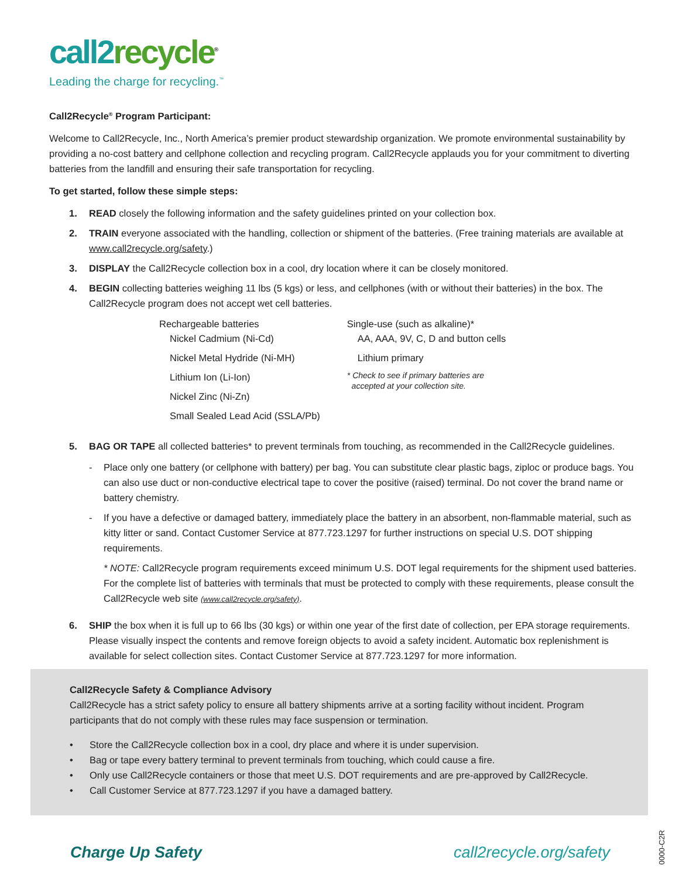call 2 recycle<sup>®</sup>
Leading the charge for recycling.<sup>™</sup>
Call2Recycle<sup>®</sup> Program Participant:
Welcome to Call2Recycle, Inc., North America’s premier product stewardship organization. We promote environmental sustainability by providing a no-cost battery and cellphone collection and recycling program. Call2Recycle applauds you for your commitment to diverting batteries from the landfill and ensuring their safe transportation for recycling.
To get started, follow these simple steps:
1. READ closely the following information and the safety guidelines printed on your collection box.
2. TRAIN everyone associated with the handling, collection or shipment of the batteries. (Free training materials are available at www.call2recycle.org/safety.)
3. DISPLAY the Call2Recycle collection box in a cool, dry location where it can be closely monitored.
4. BEGIN collecting batteries weighing 11 lbs (5 kgs) or less, and cellphones (with or without their batteries) in the box. The Call2Recycle program does not accept wet cell batteries.
Rechargeable batteries
Nickel Cadmium (Ni-Cd)
Nickel Metal Hydride (Ni-MH)
Lithium Ion (Li-Ion)
Nickel Zinc (Ni-Zn)
Small Sealed Lead Acid (SSLA/Pb)
Single-use (such as alkaline)*
AA, AAA, 9V, C, D and button cells
Lithium primary
* Check to see if primary batteries are
accepted at your collection site.
5. BAG OR TAPE all collected batteries* to prevent terminals from touching, as recommended in the Call2Recycle guidelines.
- Place only one battery (or cellphone with battery) per bag. You can substitute clear plastic bags, ziploc or produce bags. You can also use duct or non-conductive electrical tape to cover the positive (raised) terminal. Do not cover the brand name or battery chemistry.
- If you have a defective or damaged battery, immediately place the battery in an absorbent, non-flammable material, such as kitty litter or sand. Contact Customer Service at 877.723.1297 for further instructions on special U.S. DOT shipping requirements.
* NOTE: Call2Recycle program requirements exceed minimum U.S. DOT legal requirements for the shipment used batteries. For the complete list of batteries with terminals that must be protected to comply with these requirements, please consult the Call2Recycle web site (www.call2recycle.org/safety).
6. SHIP the box when it is full up to 66 lbs (30 kgs) or within one year of the first date of collection, per EPA storage requirements. Please visually inspect the contents and remove foreign objects to avoid a safety incident. Automatic box replenishment is available for select collection sites. Contact Customer Service at 877.723.1297 for more information.
Call2Recycle Safety & Compliance Advisory
Call2Recycle has a strict safety policy to ensure all battery shipments arrive at a sorting facility without incident. Program participants that do not comply with these rules may face suspension or termination.
• Store the Call2Recycle collection box in a cool, dry place and where it is under supervision.
• Bag or tape every battery terminal to prevent terminals from touching, which could cause a fire.
• Only use Call2Recycle containers or those that meet U.S. DOT requirements and are pre-approved by Call2Recycle.
• Call Customer Service at 877.723.1297 if you have a damaged battery.
Charge Up Safety call2recycle.org/safety
0000-C2R